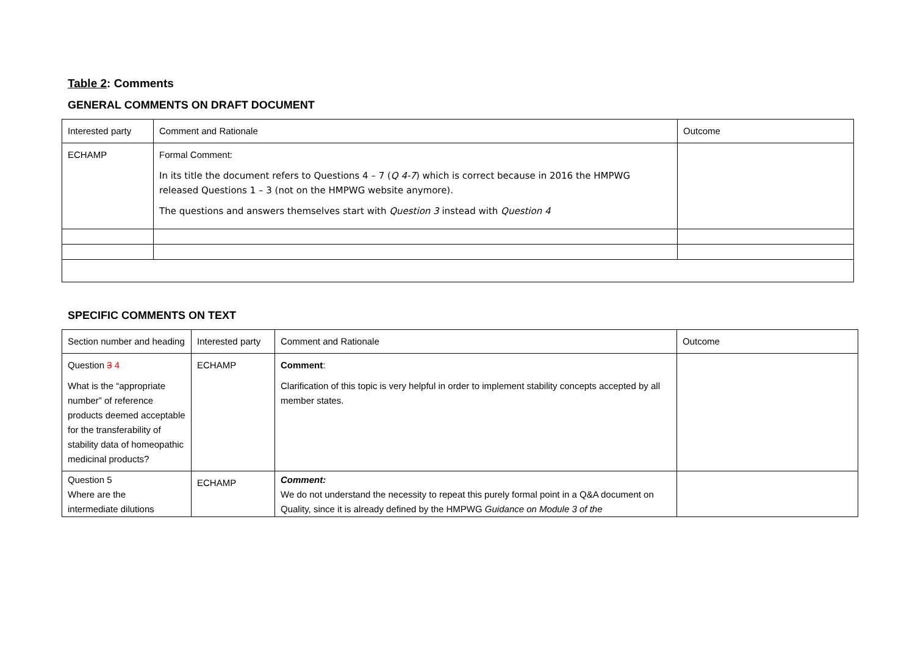Table 2: Comments
GENERAL COMMENTS ON DRAFT DOCUMENT
| Interested party | Comment and Rationale | Outcome |
| ECHAMP | Formal Comment: In its title the document refers to Questions 4 – 7 ( Q 4-7 ) which is correct because in 2016 the HMPWG released Questions 1 – 3 (not on the HMPWG website anymore). The questions and answers themselves start with Question 3 instead with Question 4 | |
SPECIFIC COMMENTS ON TEXT
| Section number and heading | Interested party | Comment and Rationale | Outcome |
| Question 3 4 What is the “appropriate number” of reference products deemed acceptable for the transferability of stability data of homeopathic medicinal products? | ECHAMP | Comment : Clarification of this topic is very helpful in order to implement stability concepts accepted by all member states. | |
| Question 5 Where are the intermediate dilutions | ECHAMP | Comment: We do not understand the necessity to repeat this purely formal point in a Q&A document on Quality, since it is already defined by the HMPWG Guidance on Module 3 of the | |